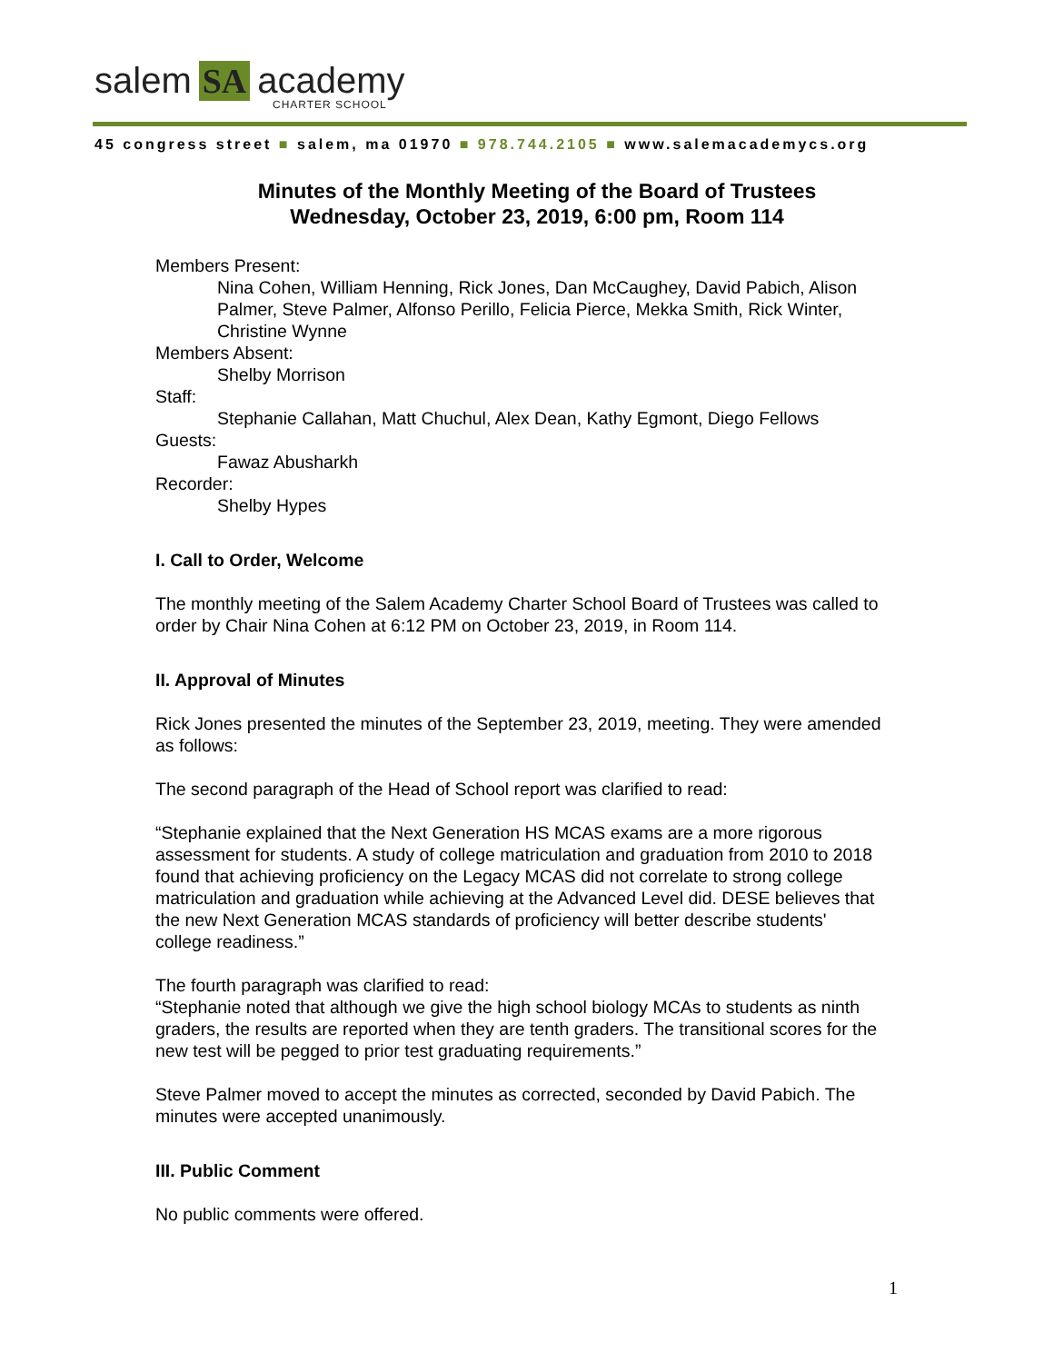salem SA academy
CHARTER SCHOOL
45 congress street ■ salem, ma 01970 ■ 978.744.2105 ■ www.salemacademycs.org
Minutes of the Monthly Meeting of the Board of Trustees
Wednesday, October 23, 2019, 6:00 pm, Room 114
Members Present:
Nina Cohen, William Henning, Rick Jones, Dan McCaughey, David Pabich, Alison Palmer, Steve Palmer, Alfonso Perillo, Felicia Pierce, Mekka Smith, Rick Winter, Christine Wynne
Members Absent:
Shelby Morrison
Staff:
Stephanie Callahan, Matt Chuchul, Alex Dean, Kathy Egmont, Diego Fellows
Guests:
Fawaz Abusharkh
Recorder:
Shelby Hypes
I. Call to Order, Welcome
The monthly meeting of the Salem Academy Charter School Board of Trustees was called to order by Chair Nina Cohen at 6:12 PM on October 23, 2019, in Room 114.
II. Approval of Minutes
Rick Jones presented the minutes of the September 23, 2019, meeting. They were amended as follows:
The second paragraph of the Head of School report was clarified to read:
“Stephanie explained that the Next Generation HS MCAS exams are a more rigorous assessment for students. A study of college matriculation and graduation from 2010 to 2018 found that achieving proficiency on the Legacy MCAS did not correlate to strong college matriculation and graduation while achieving at the Advanced Level did. DESE believes that the new Next Generation MCAS standards of proficiency will better describe students' college readiness.”
The fourth paragraph was clarified to read:
“Stephanie noted that although we give the high school biology MCAs to students as ninth graders, the results are reported when they are tenth graders. The transitional scores for the new test will be pegged to prior test graduating requirements.”
Steve Palmer moved to accept the minutes as corrected, seconded by David Pabich. The minutes were accepted unanimously.
III. Public Comment
No public comments were offered.
1